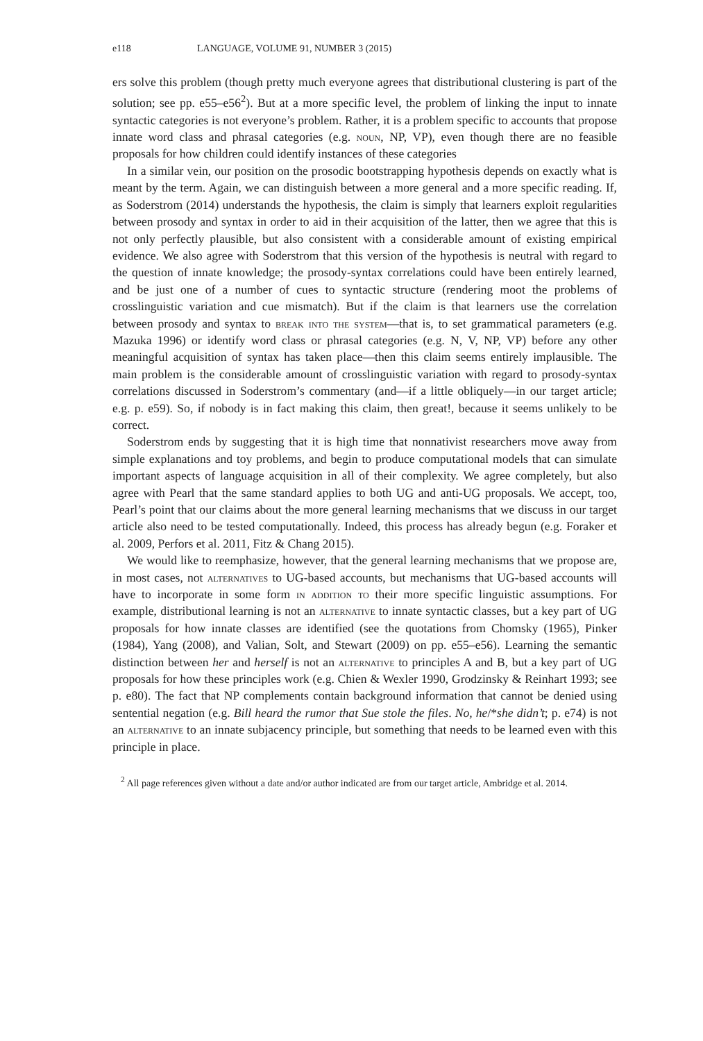e118 LANGUAGE, VOLUME 91, NUMBER 3 (2015)
ers solve this problem (though pretty much everyone agrees that distributional clustering is part of the solution; see pp. e55–e56<sup>2</sup>). But at a more specific level, the problem of linking the input to innate syntactic categories is not everyone’s problem. Rather, it is a problem specific to accounts that propose innate word class and phrasal categories (e.g. noun, NP, VP), even though there are no feasible proposals for how children could identify instances of these categories
In a similar vein, our position on the prosodic bootstrapping hypothesis depends on exactly what is meant by the term. Again, we can distinguish between a more general and a more specific reading. If, as Soderstrom (2014) understands the hypothesis, the claim is simply that learners exploit regularities between prosody and syntax in order to aid in their acquisition of the latter, then we agree that this is not only perfectly plausible, but also consistent with a considerable amount of existing empirical evidence. We also agree with Soderstrom that this version of the hypothesis is neutral with regard to the question of innate knowledge; the prosody-syntax correlations could have been entirely learned, and be just one of a number of cues to syntactic structure (rendering moot the problems of crosslinguistic variation and cue mismatch). But if the claim is that learners use the correlation between prosody and syntax to break into the system—that is, to set grammatical parameters (e.g. Mazuka 1996) or identify word class or phrasal categories (e.g. N, V, NP, VP) before any other meaningful acquisition of syntax has taken place—then this claim seems entirely implausible. The main problem is the considerable amount of crosslinguistic variation with regard to prosody-syntax correlations discussed in Soderstrom’s commentary (and—if a little obliquely—in our target article; e.g. p. e59). So, if nobody is in fact making this claim, then great!, because it seems unlikely to be correct.
Soderstrom ends by suggesting that it is high time that nonnativist researchers move away from simple explanations and toy problems, and begin to produce computational models that can simulate important aspects of language acquisition in all of their complexity. We agree completely, but also agree with Pearl that the same standard applies to both UG and anti-UG proposals. We accept, too, Pearl’s point that our claims about the more general learning mechanisms that we discuss in our target article also need to be tested computationally. Indeed, this process has already begun (e.g. Foraker et al. 2009, Perfors et al. 2011, Fitz & Chang 2015).
We would like to reemphasize, however, that the general learning mechanisms that we propose are, in most cases, not alternatives to UG-based accounts, but mechanisms that UG-based accounts will have to incorporate in some form in addition to their more specific linguistic assumptions. For example, distributional learning is not an alternative to innate syntactic classes, but a key part of UG proposals for how innate classes are identified (see the quotations from Chomsky (1965), Pinker (1984), Yang (2008), and Valian, Solt, and Stewart (2009) on pp. e55–e56). Learning the semantic distinction between her and herself is not an alternative to principles A and B, but a key part of UG proposals for how these principles work (e.g. Chien & Wexler 1990, Grodzinsky & Reinhart 1993; see p. e80). The fact that NP complements contain background information that cannot be denied using sentential negation (e.g. Bill heard the rumor that Sue stole the files. No, he/*she didn’t; p. e74) is not an alternative to an innate subjacency principle, but something that needs to be learned even with this principle in place.
<sup>2</sup> All page references given without a date and/or author indicated are from our target article, Ambridge et al. 2014.